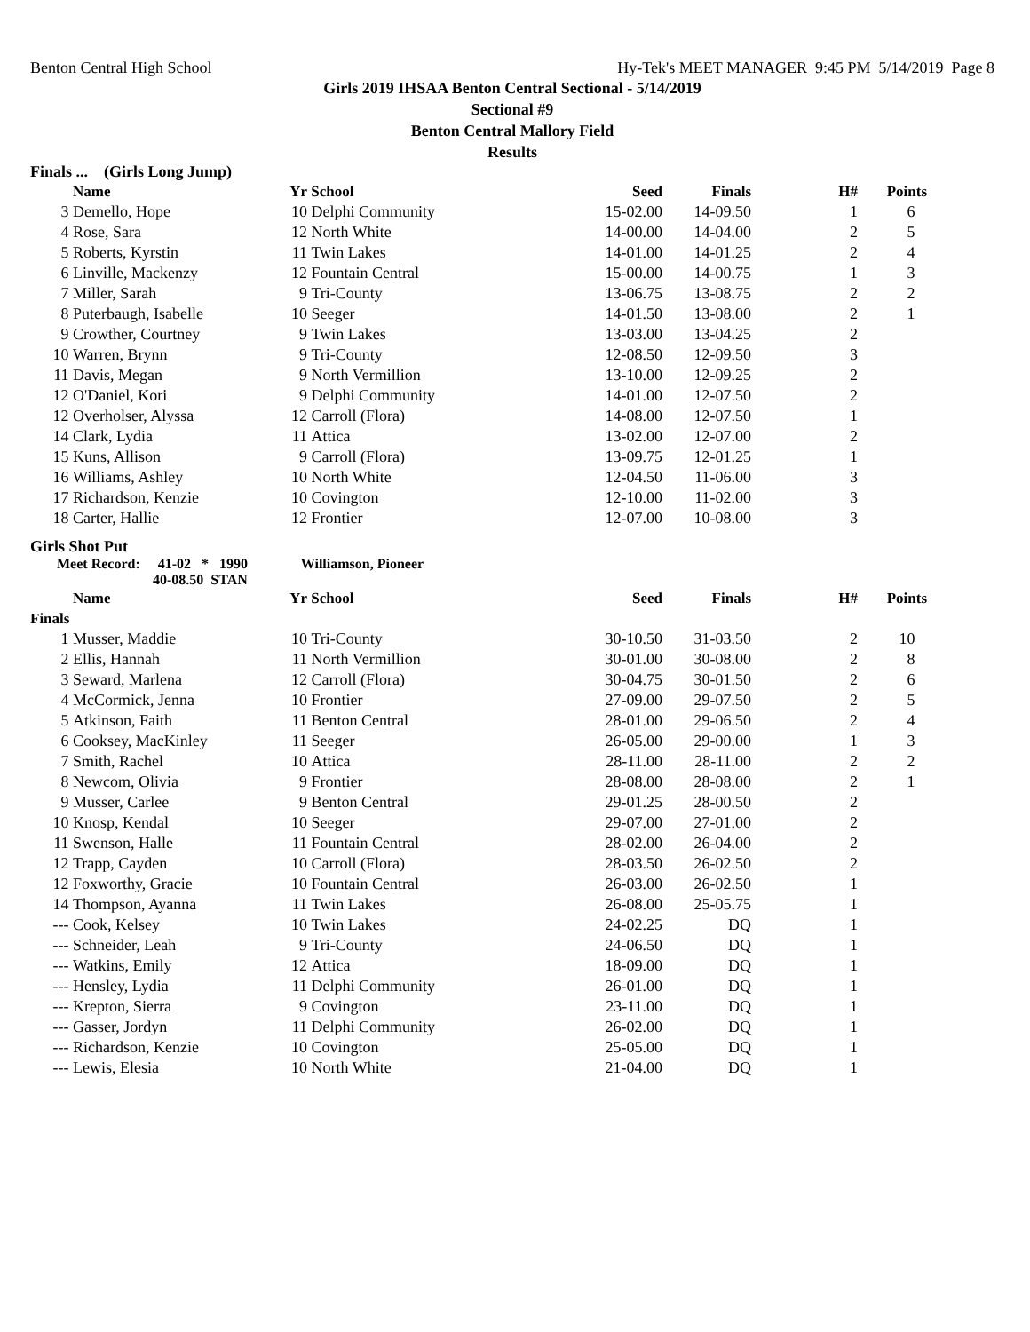Benton Central High School Hy-Tek's MEET MANAGER 9:45 PM 5/14/2019 Page 8
Girls 2019 IHSAA Benton Central Sectional - 5/14/2019
Sectional #9
Benton Central Mallory Field
Results
Finals ... (Girls Long Jump)
| | Name | Yr | School | Seed | Finals | H# | Points |
| --- | --- | --- | --- | --- | --- | --- | --- |
| 3 | Demello, Hope | 10 | Delphi Community | 15-02.00 | 14-09.50 | 1 | 6 |
| 4 | Rose, Sara | 12 | North White | 14-00.00 | 14-04.00 | 2 | 5 |
| 5 | Roberts, Kyrstin | 11 | Twin Lakes | 14-01.00 | 14-01.25 | 2 | 4 |
| 6 | Linville, Mackenzy | 12 | Fountain Central | 15-00.00 | 14-00.75 | 1 | 3 |
| 7 | Miller, Sarah | 9 | Tri-County | 13-06.75 | 13-08.75 | 2 | 2 |
| 8 | Puterbaugh, Isabelle | 10 | Seeger | 14-01.50 | 13-08.00 | 2 | 1 |
| 9 | Crowther, Courtney | 9 | Twin Lakes | 13-03.00 | 13-04.25 | 2 | |
| 10 | Warren, Brynn | 9 | Tri-County | 12-08.50 | 12-09.50 | 3 | |
| 11 | Davis, Megan | 9 | North Vermillion | 13-10.00 | 12-09.25 | 2 | |
| 12 | O'Daniel, Kori | 9 | Delphi Community | 14-01.00 | 12-07.50 | 2 | |
| 12 | Overholser, Alyssa | 12 | Carroll (Flora) | 14-08.00 | 12-07.50 | 1 | |
| 14 | Clark, Lydia | 11 | Attica | 13-02.00 | 12-07.00 | 2 | |
| 15 | Kuns, Allison | 9 | Carroll (Flora) | 13-09.75 | 12-01.25 | 1 | |
| 16 | Williams, Ashley | 10 | North White | 12-04.50 | 11-06.00 | 3 | |
| 17 | Richardson, Kenzie | 10 | Covington | 12-10.00 | 11-02.00 | 3 | |
| 18 | Carter, Hallie | 12 | Frontier | 12-07.00 | 10-08.00 | 3 | |
Girls Shot Put
Meet Record: 41-02 * 1990 Williamson, Pioneer
40-08.50 STAN
| | Name | Yr | School | Seed | Finals | H# | Points |
| --- | --- | --- | --- | --- | --- | --- | --- |
| Finals | | | | | | | |
| 1 | Musser, Maddie | 10 | Tri-County | 30-10.50 | 31-03.50 | 2 | 10 |
| 2 | Ellis, Hannah | 11 | North Vermillion | 30-01.00 | 30-08.00 | 2 | 8 |
| 3 | Seward, Marlena | 12 | Carroll (Flora) | 30-04.75 | 30-01.50 | 2 | 6 |
| 4 | McCormick, Jenna | 10 | Frontier | 27-09.00 | 29-07.50 | 2 | 5 |
| 5 | Atkinson, Faith | 11 | Benton Central | 28-01.00 | 29-06.50 | 2 | 4 |
| 6 | Cooksey, MacKinley | 11 | Seeger | 26-05.00 | 29-00.00 | 1 | 3 |
| 7 | Smith, Rachel | 10 | Attica | 28-11.00 | 28-11.00 | 2 | 2 |
| 8 | Newcom, Olivia | 9 | Frontier | 28-08.00 | 28-08.00 | 2 | 1 |
| 9 | Musser, Carlee | 9 | Benton Central | 29-01.25 | 28-00.50 | 2 | |
| 10 | Knosp, Kendal | 10 | Seeger | 29-07.00 | 27-01.00 | 2 | |
| 11 | Swenson, Halle | 11 | Fountain Central | 28-02.00 | 26-04.00 | 2 | |
| 12 | Trapp, Cayden | 10 | Carroll (Flora) | 28-03.50 | 26-02.50 | 2 | |
| 12 | Foxworthy, Gracie | 10 | Fountain Central | 26-03.00 | 26-02.50 | 1 | |
| 14 | Thompson, Ayanna | 11 | Twin Lakes | 26-08.00 | 25-05.75 | 1 | |
| --- | Cook, Kelsey | 10 | Twin Lakes | 24-02.25 | DQ | 1 | |
| --- | Schneider, Leah | 9 | Tri-County | 24-06.50 | DQ | 1 | |
| --- | Watkins, Emily | 12 | Attica | 18-09.00 | DQ | 1 | |
| --- | Hensley, Lydia | 11 | Delphi Community | 26-01.00 | DQ | 1 | |
| --- | Krepton, Sierra | 9 | Covington | 23-11.00 | DQ | 1 | |
| --- | Gasser, Jordyn | 11 | Delphi Community | 26-02.00 | DQ | 1 | |
| --- | Richardson, Kenzie | 10 | Covington | 25-05.00 | DQ | 1 | |
| --- | Lewis, Elesia | 10 | North White | 21-04.00 | DQ | 1 | |